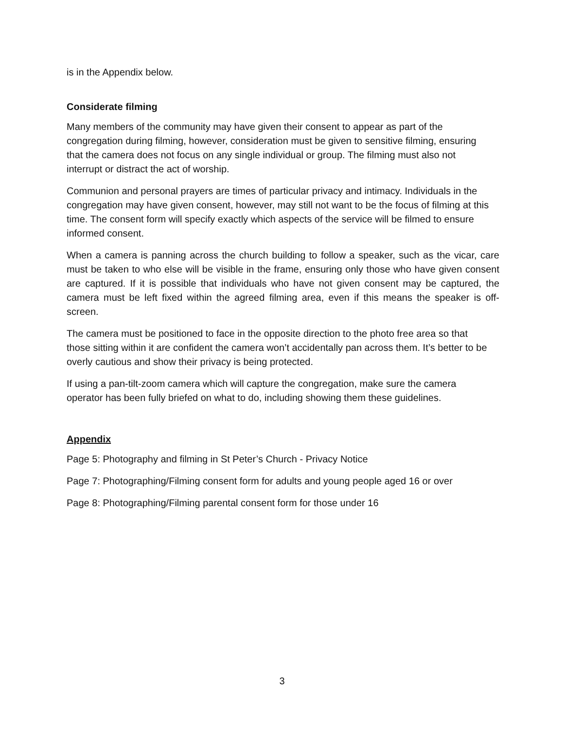is in the Appendix below.
Considerate filming
Many members of the community may have given their consent to appear as part of the congregation during filming, however, consideration must be given to sensitive filming, ensuring that the camera does not focus on any single individual or group. The filming must also not interrupt or distract the act of worship.
Communion and personal prayers are times of particular privacy and intimacy. Individuals in the congregation may have given consent, however, may still not want to be the focus of filming at this time. The consent form will specify exactly which aspects of the service will be filmed to ensure informed consent.
When a camera is panning across the church building to follow a speaker, such as the vicar, care must be taken to who else will be visible in the frame, ensuring only those who have given consent are captured. If it is possible that individuals who have not given consent may be captured, the camera must be left fixed within the agreed filming area, even if this means the speaker is off-screen.
The camera must be positioned to face in the opposite direction to the photo free area so that those sitting within it are confident the camera won’t accidentally pan across them. It’s better to be overly cautious and show their privacy is being protected.
If using a pan-tilt-zoom camera which will capture the congregation, make sure the camera operator has been fully briefed on what to do, including showing them these guidelines.
Appendix
Page 5: Photography and filming in St Peter’s Church - Privacy Notice
Page 7: Photographing/Filming consent form for adults and young people aged 16 or over
Page 8: Photographing/Filming parental consent form for those under 16
3